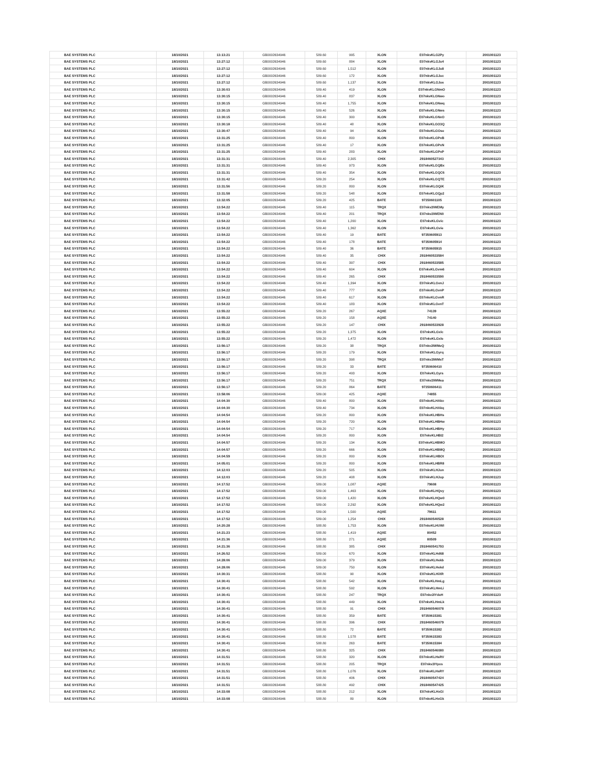| BAE SYSTEMS PLC | 18/10/2021 | 13:13:21 | GB0002634946 | 589.60 | 995 | XLON | E07nkvKLG2Py | 2001001123 |
| BAE SYSTEMS PLC | 18/10/2021 | 13:27:12 | GB0002634946 | 589.60 | 884 | XLON | E07nkvKLGJu4 | 2001001123 |
| BAE SYSTEMS PLC | 18/10/2021 | 13:27:12 | GB0002634946 | 589.60 | 1,512 | XLON | E07nkvKLGJu8 | 2001001123 |
| BAE SYSTEMS PLC | 18/10/2021 | 13:27:12 | GB0002634946 | 589.60 | 172 | XLON | E07nkvKLGJuc | 2001001123 |
| BAE SYSTEMS PLC | 18/10/2021 | 13:27:12 | GB0002634946 | 589.60 | 1,137 | XLON | E07nkvKLGJue | 2001001123 |
| BAE SYSTEMS PLC | 18/10/2021 | 13:30:03 | GB0002634946 | 589.40 | 419 | XLON | E07nkvKLGNmO | 2001001123 |
| BAE SYSTEMS PLC | 18/10/2021 | 13:30:15 | GB0002634946 | 589.40 | 837 | XLON | E07nkvKLGNwo | 2001001123 |
| BAE SYSTEMS PLC | 18/10/2021 | 13:30:15 | GB0002634946 | 589.40 | 1,755 | XLON | E07nkvKLGNwq | 2001001123 |
| BAE SYSTEMS PLC | 18/10/2021 | 13:30:15 | GB0002634946 | 589.40 | 526 | XLON | E07nkvKLGNws | 2001001123 |
| BAE SYSTEMS PLC | 18/10/2021 | 13:30:15 | GB0002634946 | 589.40 | 300 | XLON | E07nkvKLGNxO | 2001001123 |
| BAE SYSTEMS PLC | 18/10/2021 | 13:30:18 | GB0002634946 | 589.40 | 48 | XLON | E07nkvKLGO3Q | 2001001123 |
| BAE SYSTEMS PLC | 18/10/2021 | 13:30:47 | GB0002634946 | 589.40 | 94 | XLON | E07nkvKLGOse | 2001001123 |
| BAE SYSTEMS PLC | 18/10/2021 | 13:31:25 | GB0002634946 | 589.40 | 800 | XLON | E07nkvKLGPxB | 2001001123 |
| BAE SYSTEMS PLC | 18/10/2021 | 13:31:25 | GB0002634946 | 589.40 | 17 | XLON | E07nkvKLGPxN | 2001001123 |
| BAE SYSTEMS PLC | 18/10/2021 | 13:31:25 | GB0002634946 | 589.40 | 283 | XLON | E07nkvKLGPxP | 2001001123 |
| BAE SYSTEMS PLC | 18/10/2021 | 13:31:31 | GB0002634946 | 589.40 | 2,305 | CHIX | 2918460527343 | 2001001123 |
| BAE SYSTEMS PLC | 18/10/2021 | 13:31:31 | GB0002634946 | 589.40 | 973 | XLON | E07nkvKLGQBx | 2001001123 |
| BAE SYSTEMS PLC | 18/10/2021 | 13:31:31 | GB0002634946 | 589.40 | 354 | XLON | E07nkvKLGQC6 | 2001001123 |
| BAE SYSTEMS PLC | 18/10/2021 | 13:31:42 | GB0002634946 | 589.20 | 254 | XLON | E07nkvKLGQTE | 2001001123 |
| BAE SYSTEMS PLC | 18/10/2021 | 13:31:56 | GB0002634946 | 589.20 | 800 | XLON | E07nkvKLGQiK | 2001001123 |
| BAE SYSTEMS PLC | 18/10/2021 | 13:31:58 | GB0002634946 | 589.20 | 548 | XLON | E07nkvKLGQp2 | 2001001123 |
| BAE SYSTEMS PLC | 18/10/2021 | 13:32:05 | GB0002634946 | 589.20 | 425 | BATE | 97350601105 | 2001001123 |
| BAE SYSTEMS PLC | 18/10/2021 | 13:54:22 | GB0002634946 | 589.40 | 115 | TRQX | E07nkv2IWEMy | 2001001123 |
| BAE SYSTEMS PLC | 18/10/2021 | 13:54:22 | GB0002634946 | 589.40 | 201 | TRQX | E07nkv2IWEN0 | 2001001123 |
| BAE SYSTEMS PLC | 18/10/2021 | 13:54:22 | GB0002634946 | 589.40 | 1,200 | XLON | E07nkvKLGvic | 2001001123 |
| BAE SYSTEMS PLC | 18/10/2021 | 13:54:22 | GB0002634946 | 589.40 | 1,362 | XLON | E07nkvKLGvie | 2001001123 |
| BAE SYSTEMS PLC | 18/10/2021 | 13:54:22 | GB0002634946 | 589.40 | 19 | BATE | 97350605913 | 2001001123 |
| BAE SYSTEMS PLC | 18/10/2021 | 13:54:22 | GB0002634946 | 589.40 | 178 | BATE | 97350605914 | 2001001123 |
| BAE SYSTEMS PLC | 18/10/2021 | 13:54:22 | GB0002634946 | 589.40 | 36 | BATE | 97350605915 | 2001001123 |
| BAE SYSTEMS PLC | 18/10/2021 | 13:54:22 | GB0002634946 | 589.40 | 35 | CHIX | 2918460533584 | 2001001123 |
| BAE SYSTEMS PLC | 18/10/2021 | 13:54:22 | GB0002634946 | 589.40 | 397 | CHIX | 2918460533585 | 2001001123 |
| BAE SYSTEMS PLC | 18/10/2021 | 13:54:22 | GB0002634946 | 589.40 | 604 | XLON | E07nkvKLGvm6 | 2001001123 |
| BAE SYSTEMS PLC | 18/10/2021 | 13:54:22 | GB0002634946 | 589.40 | 265 | CHIX | 2918460533590 | 2001001123 |
| BAE SYSTEMS PLC | 18/10/2021 | 13:54:22 | GB0002634946 | 589.40 | 1,394 | XLON | E07nkvKLGvnJ | 2001001123 |
| BAE SYSTEMS PLC | 18/10/2021 | 13:54:22 | GB0002634946 | 589.40 | 777 | XLON | E07nkvKLGvnP | 2001001123 |
| BAE SYSTEMS PLC | 18/10/2021 | 13:54:22 | GB0002634946 | 589.40 | 617 | XLON | E07nkvKLGvnR | 2001001123 |
| BAE SYSTEMS PLC | 18/10/2021 | 13:54:22 | GB0002634946 | 589.40 | 183 | XLON | E07nkvKLGvnT | 2001001123 |
| BAE SYSTEMS PLC | 18/10/2021 | 13:55:22 | GB0002634946 | 589.20 | 267 | AQXE | 74139 | 2001001123 |
| BAE SYSTEMS PLC | 18/10/2021 | 13:55:22 | GB0002634946 | 589.20 | 158 | AQXE | 74140 | 2001001123 |
| BAE SYSTEMS PLC | 18/10/2021 | 13:55:22 | GB0002634946 | 589.20 | 147 | CHIX | 2918460533928 | 2001001123 |
| BAE SYSTEMS PLC | 18/10/2021 | 13:55:22 | GB0002634946 | 589.20 | 1,375 | XLON | E07nkvKLGxlc | 2001001123 |
| BAE SYSTEMS PLC | 18/10/2021 | 13:55:22 | GB0002634946 | 589.20 | 1,472 | XLON | E07nkvKLGxle | 2001001123 |
| BAE SYSTEMS PLC | 18/10/2021 | 13:56:17 | GB0002634946 | 589.20 | 38 | TRQX | E07nkv2IWMeQ | 2001001123 |
| BAE SYSTEMS PLC | 18/10/2021 | 13:56:17 | GB0002634946 | 589.20 | 179 | XLON | E07nkvKLGyrq | 2001001123 |
| BAE SYSTEMS PLC | 18/10/2021 | 13:56:17 | GB0002634946 | 589.20 | 398 | TRQX | E07nkv2IWMeT | 2001001123 |
| BAE SYSTEMS PLC | 18/10/2021 | 13:56:17 | GB0002634946 | 589.20 | 33 | BATE | 97350606410 | 2001001123 |
| BAE SYSTEMS PLC | 18/10/2021 | 13:56:17 | GB0002634946 | 589.20 | 493 | XLON | E07nkvKLGyrs | 2001001123 |
| BAE SYSTEMS PLC | 18/10/2021 | 13:56:17 | GB0002634946 | 589.20 | 751 | TRQX | E07nkv2IWMea | 2001001123 |
| BAE SYSTEMS PLC | 18/10/2021 | 13:56:17 | GB0002634946 | 589.20 | 864 | BATE | 97350606411 | 2001001123 |
| BAE SYSTEMS PLC | 18/10/2021 | 13:58:06 | GB0002634946 | 589.00 | 425 | AQXE | 74855 | 2001001123 |
| BAE SYSTEMS PLC | 18/10/2021 | 14:04:30 | GB0002634946 | 589.40 | 800 | XLON | E07nkvKLHAko | 2001001123 |
| BAE SYSTEMS PLC | 18/10/2021 | 14:04:30 | GB0002634946 | 589.40 | 734 | XLON | E07nkvKLHAkq | 2001001123 |
| BAE SYSTEMS PLC | 18/10/2021 | 14:04:54 | GB0002634946 | 589.20 | 800 | XLON | E07nkvKLHBHs | 2001001123 |
| BAE SYSTEMS PLC | 18/10/2021 | 14:04:54 | GB0002634946 | 589.20 | 720 | XLON | E07nkvKLHBHw | 2001001123 |
| BAE SYSTEMS PLC | 18/10/2021 | 14:04:54 | GB0002634946 | 589.20 | 717 | XLON | E07nkvKLHBHy | 2001001123 |
| BAE SYSTEMS PLC | 18/10/2021 | 14:04:54 | GB0002634946 | 589.20 | 800 | XLON | E07nkvKLHBI2 | 2001001123 |
| BAE SYSTEMS PLC | 18/10/2021 | 14:04:57 | GB0002634946 | 589.20 | 134 | XLON | E07nkvKLHBMO | 2001001123 |
| BAE SYSTEMS PLC | 18/10/2021 | 14:04:57 | GB0002634946 | 589.20 | 666 | XLON | E07nkvKLHBMQ | 2001001123 |
| BAE SYSTEMS PLC | 18/10/2021 | 14:04:59 | GB0002634946 | 589.20 | 800 | XLON | E07nkvKLHBOt | 2001001123 |
| BAE SYSTEMS PLC | 18/10/2021 | 14:05:01 | GB0002634946 | 589.20 | 800 | XLON | E07nkvKLHBR8 | 2001001123 |
| BAE SYSTEMS PLC | 18/10/2021 | 14:12:03 | GB0002634946 | 589.20 | 505 | XLON | E07nkvKLHJun | 2001001123 |
| BAE SYSTEMS PLC | 18/10/2021 | 14:12:03 | GB0002634946 | 589.20 | 408 | XLON | E07nkvKLHJup | 2001001123 |
| BAE SYSTEMS PLC | 18/10/2021 | 14:17:52 | GB0002634946 | 589.00 | 1,087 | AQXE | 79608 | 2001001123 |
| BAE SYSTEMS PLC | 18/10/2021 | 14:17:52 | GB0002634946 | 589.00 | 1,463 | XLON | E07nkvKLHQvy | 2001001123 |
| BAE SYSTEMS PLC | 18/10/2021 | 14:17:52 | GB0002634946 | 589.00 | 1,420 | XLON | E07nkvKLHQw0 | 2001001123 |
| BAE SYSTEMS PLC | 18/10/2021 | 14:17:52 | GB0002634946 | 589.00 | 2,292 | XLON | E07nkvKLHQw2 | 2001001123 |
| BAE SYSTEMS PLC | 18/10/2021 | 14:17:52 | GB0002634946 | 589.00 | 1,500 | AQXE | 79611 | 2001001123 |
| BAE SYSTEMS PLC | 18/10/2021 | 14:17:52 | GB0002634946 | 589.00 | 1,254 | CHIX | 2918460540528 | 2001001123 |
| BAE SYSTEMS PLC | 18/10/2021 | 14:20:28 | GB0002634946 | 588.80 | 1,753 | XLON | E07nkvKLHUWI | 2001001123 |
| BAE SYSTEMS PLC | 18/10/2021 | 14:21:23 | GB0002634946 | 588.80 | 1,419 | AQXE | 80452 | 2001001123 |
| BAE SYSTEMS PLC | 18/10/2021 | 14:21:36 | GB0002634946 | 588.80 | 271 | AQXE | 80509 | 2001001123 |
| BAE SYSTEMS PLC | 18/10/2021 | 14:21:36 | GB0002634946 | 588.80 | 385 | CHIX | 2918460541793 | 2001001123 |
| BAE SYSTEMS PLC | 18/10/2021 | 14:26:52 | GB0002634946 | 589.00 | 670 | XLON | E07nkvKLHd68 | 2001001123 |
| BAE SYSTEMS PLC | 18/10/2021 | 14:28:06 | GB0002634946 | 589.00 | 379 | XLON | E07nkvKLHekb | 2001001123 |
| BAE SYSTEMS PLC | 18/10/2021 | 14:28:06 | GB0002634946 | 589.00 | 750 | XLON | E07nkvKLHekd | 2001001123 |
| BAE SYSTEMS PLC | 18/10/2021 | 14:30:31 | GB0002634946 | 588.80 | 90 | XLON | E07nkvKLHiXR | 2001001123 |
| BAE SYSTEMS PLC | 18/10/2021 | 14:30:41 | GB0002634946 | 588.80 | 542 | XLON | E07nkvKLHmLg | 2001001123 |
| BAE SYSTEMS PLC | 18/10/2021 | 14:30:41 | GB0002634946 | 588.80 | 592 | XLON | E07nkvKLHmLi | 2001001123 |
| BAE SYSTEMS PLC | 18/10/2021 | 14:30:41 | GB0002634946 | 588.80 | 247 | TRQX | E07nkv2IYdeH | 2001001123 |
| BAE SYSTEMS PLC | 18/10/2021 | 14:30:41 | GB0002634946 | 588.80 | 449 | XLON | E07nkvKLHmLk | 2001001123 |
| BAE SYSTEMS PLC | 18/10/2021 | 14:30:41 | GB0002634946 | 588.80 | 91 | CHIX | 2918460546078 | 2001001123 |
| BAE SYSTEMS PLC | 18/10/2021 | 14:30:41 | GB0002634946 | 588.80 | 359 | BATE | 97350615381 | 2001001123 |
| BAE SYSTEMS PLC | 18/10/2021 | 14:30:41 | GB0002634946 | 588.80 | 396 | CHIX | 2918460546079 | 2001001123 |
| BAE SYSTEMS PLC | 18/10/2021 | 14:30:41 | GB0002634946 | 588.80 | 72 | BATE | 97350615382 | 2001001123 |
| BAE SYSTEMS PLC | 18/10/2021 | 14:30:41 | GB0002634946 | 588.80 | 1,578 | BATE | 97350615383 | 2001001123 |
| BAE SYSTEMS PLC | 18/10/2021 | 14:30:41 | GB0002634946 | 588.80 | 263 | BATE | 97350615384 | 2001001123 |
| BAE SYSTEMS PLC | 18/10/2021 | 14:30:41 | GB0002634946 | 588.80 | 325 | CHIX | 2918460546080 | 2001001123 |
| BAE SYSTEMS PLC | 18/10/2021 | 14:31:51 | GB0002634946 | 588.80 | 320 | XLON | E07nkvKLHsRV | 2001001123 |
| BAE SYSTEMS PLC | 18/10/2021 | 14:31:51 | GB0002634946 | 588.80 | 205 | TRQX | E07nkv2IYpxs | 2001001123 |
| BAE SYSTEMS PLC | 18/10/2021 | 14:31:51 | GB0002634946 | 588.80 | 1,076 | XLON | E07nkvKLHsRY | 2001001123 |
| BAE SYSTEMS PLC | 18/10/2021 | 14:31:51 | GB0002634946 | 588.80 | 406 | CHIX | 2918460547424 | 2001001123 |
| BAE SYSTEMS PLC | 18/10/2021 | 14:31:51 | GB0002634946 | 588.80 | 492 | CHIX | 2918460547425 | 2001001123 |
| BAE SYSTEMS PLC | 18/10/2021 | 14:33:08 | GB0002634946 | 588.80 | 212 | XLON | E07nkvKLHxGi | 2001001123 |
| BAE SYSTEMS PLC | 18/10/2021 | 14:33:08 | GB0002634946 | 588.80 | 80 | XLON | E07nkvKLHxGk | 2001001123 |